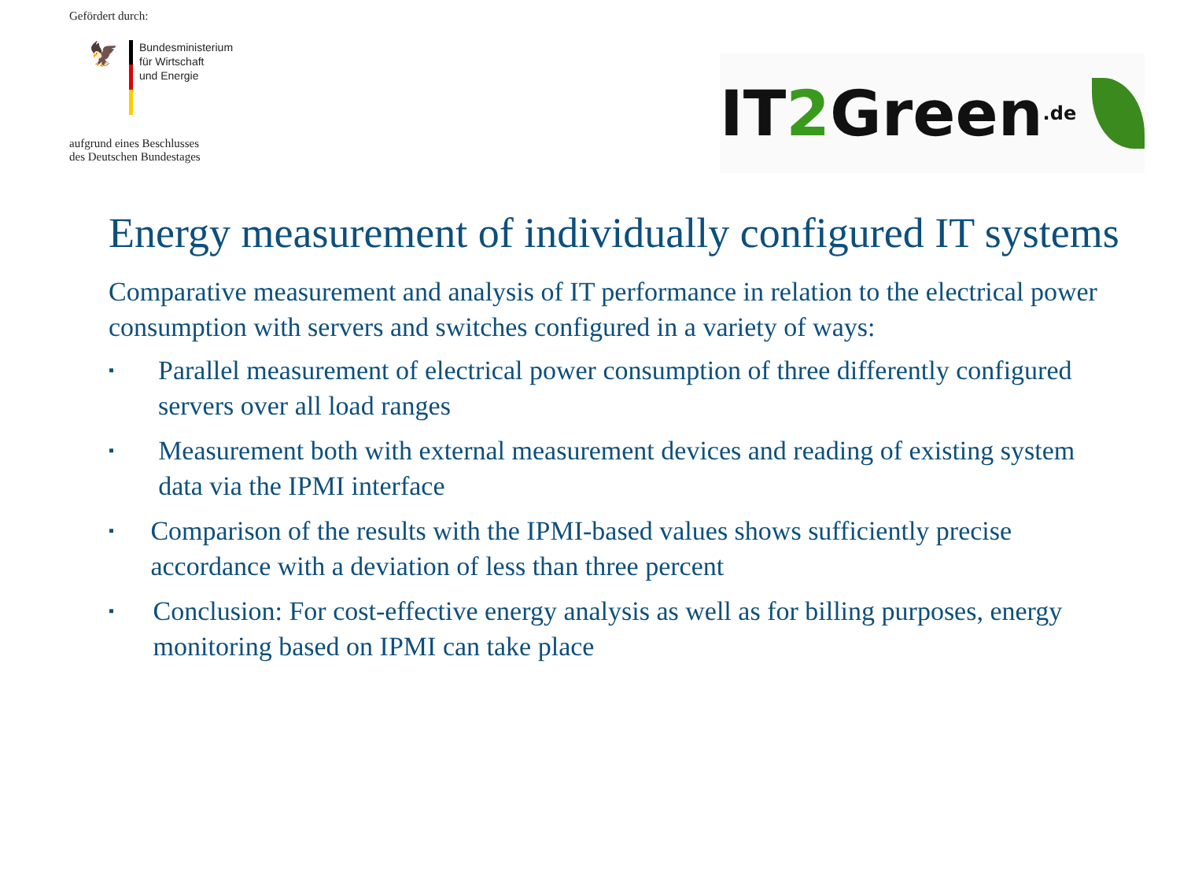Gefördert durch:
🦅
Bundesministerium
für Wirtschaft
und Energie
aufgrund eines Beschlusses
des Deutschen Bundestages
IT 2 Green.de
Energy measurement of individually configured IT systems
Comparative measurement and analysis of IT performance in relation to the electrical power consumption with servers and switches configured in a variety of ways:
▪ Parallel measurement of electrical power consumption of three differently configured servers over all load ranges
▪ Measurement both with external measurement devices and reading of existing system data via the IPMI interface
▪ Comparison of the results with the IPMI-based values shows sufficiently precise accordance with a deviation of less than three percent
▪ Conclusion: For cost-effective energy analysis as well as for billing purposes, energy monitoring based on IPMI can take place